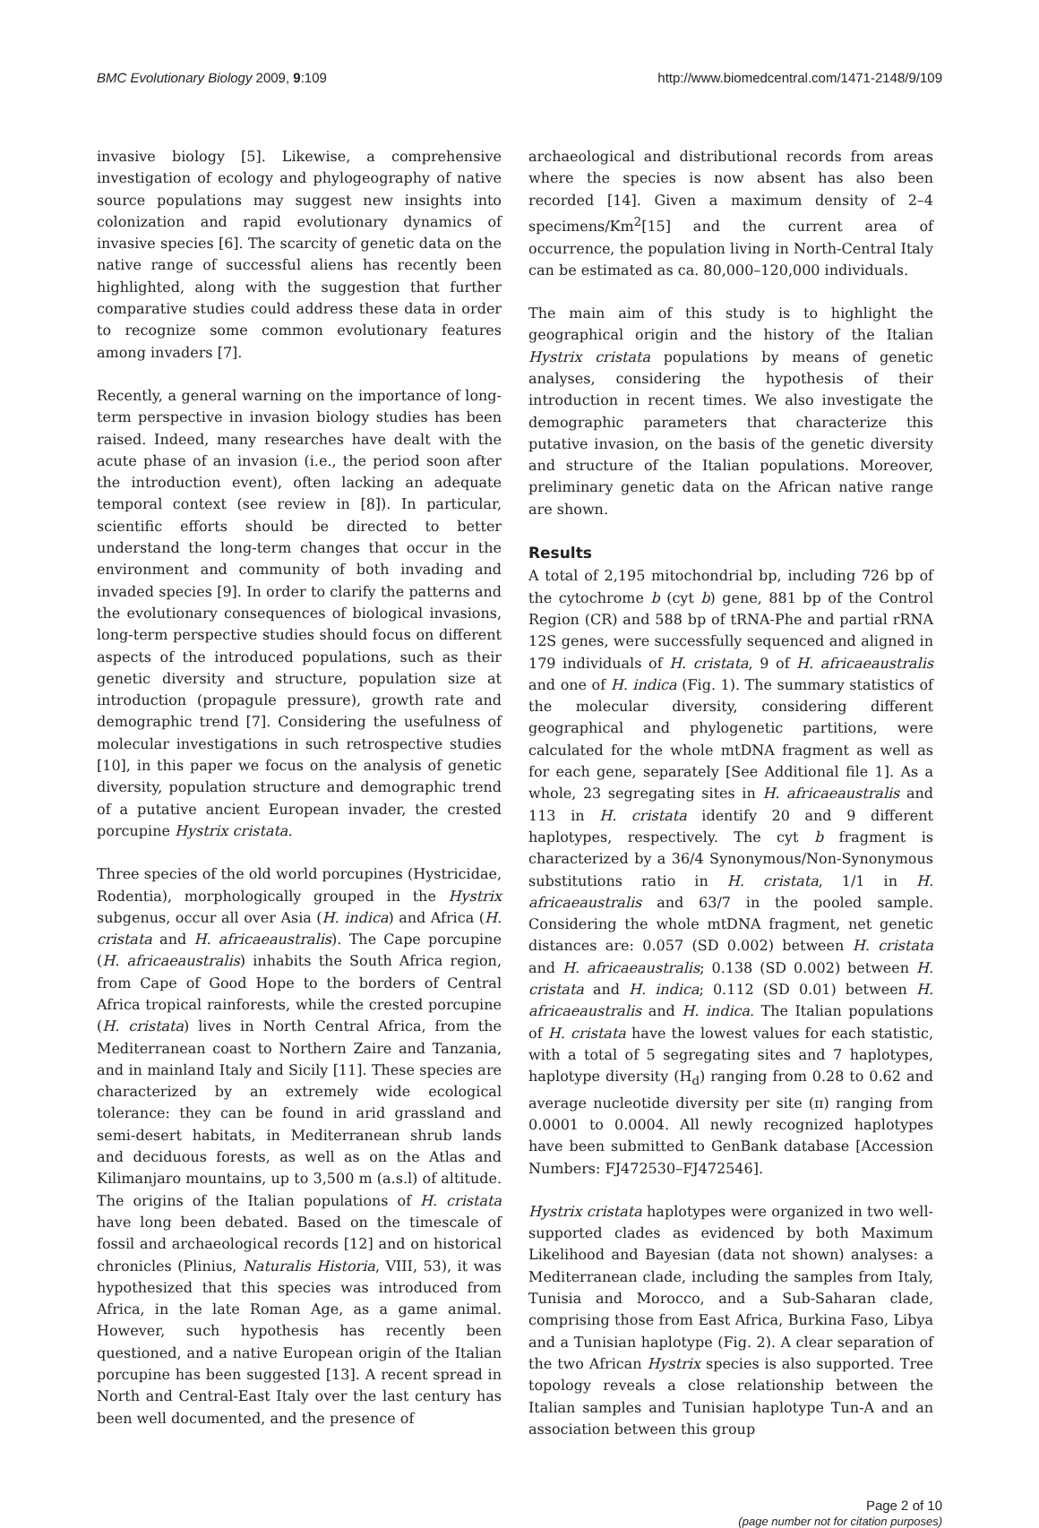BMC Evolutionary Biology 2009, 9:109 http://www.biomedcentral.com/1471-2148/9/109
invasive biology [5]. Likewise, a comprehensive investigation of ecology and phylogeography of native source populations may suggest new insights into colonization and rapid evolutionary dynamics of invasive species [6]. The scarcity of genetic data on the native range of successful aliens has recently been highlighted, along with the suggestion that further comparative studies could address these data in order to recognize some common evolutionary features among invaders [7].
Recently, a general warning on the importance of long-term perspective in invasion biology studies has been raised. Indeed, many researches have dealt with the acute phase of an invasion (i.e., the period soon after the introduction event), often lacking an adequate temporal context (see review in [8]). In particular, scientific efforts should be directed to better understand the long-term changes that occur in the environment and community of both invading and invaded species [9]. In order to clarify the patterns and the evolutionary consequences of biological invasions, long-term perspective studies should focus on different aspects of the introduced populations, such as their genetic diversity and structure, population size at introduction (propagule pressure), growth rate and demographic trend [7]. Considering the usefulness of molecular investigations in such retrospective studies [10], in this paper we focus on the analysis of genetic diversity, population structure and demographic trend of a putative ancient European invader, the crested porcupine Hystrix cristata.
Three species of the old world porcupines (Hystricidae, Rodentia), morphologically grouped in the Hystrix subgenus, occur all over Asia (H. indica) and Africa (H. cristata and H. africaeaustralis). The Cape porcupine (H. africaeaustralis) inhabits the South Africa region, from Cape of Good Hope to the borders of Central Africa tropical rainforests, while the crested porcupine (H. cristata) lives in North Central Africa, from the Mediterranean coast to Northern Zaire and Tanzania, and in mainland Italy and Sicily [11]. These species are characterized by an extremely wide ecological tolerance: they can be found in arid grassland and semi-desert habitats, in Mediterranean shrub lands and deciduous forests, as well as on the Atlas and Kilimanjaro mountains, up to 3,500 m (a.s.l) of altitude. The origins of the Italian populations of H. cristata have long been debated. Based on the timescale of fossil and archaeological records [12] and on historical chronicles (Plinius, Naturalis Historia, VIII, 53), it was hypothesized that this species was introduced from Africa, in the late Roman Age, as a game animal. However, such hypothesis has recently been questioned, and a native European origin of the Italian porcupine has been suggested [13]. A recent spread in North and Central-East Italy over the last century has been well documented, and the presence of
archaeological and distributional records from areas where the species is now absent has also been recorded [14]. Given a maximum density of 2–4 specimens/Km<sup>2</sup>[15] and the current area of occurrence, the population living in North-Central Italy can be estimated as ca. 80,000–120,000 individuals.
The main aim of this study is to highlight the geographical origin and the history of the Italian Hystrix cristata populations by means of genetic analyses, considering the hypothesis of their introduction in recent times. We also investigate the demographic parameters that characterize this putative invasion, on the basis of the genetic diversity and structure of the Italian populations. Moreover, preliminary genetic data on the African native range are shown.
Results
A total of 2,195 mitochondrial bp, including 726 bp of the cytochrome b (cyt b) gene, 881 bp of the Control Region (CR) and 588 bp of tRNA-Phe and partial rRNA 12S genes, were successfully sequenced and aligned in 179 individuals of H. cristata, 9 of H. africaeaustralis and one of H. indica (Fig. 1). The summary statistics of the molecular diversity, considering different geographical and phylogenetic partitions, were calculated for the whole mtDNA fragment as well as for each gene, separately [See Additional file 1]. As a whole, 23 segregating sites in H. africaeaustralis and 113 in H. cristata identify 20 and 9 different haplotypes, respectively. The cyt b fragment is characterized by a 36/4 Synonymous/Non-Synonymous substitutions ratio in H. cristata, 1/1 in H. africaeaustralis and 63/7 in the pooled sample. Considering the whole mtDNA fragment, net genetic distances are: 0.057 (SD 0.002) between H. cristata and H. africaeaustralis; 0.138 (SD 0.002) between H. cristata and H. indica; 0.112 (SD 0.01) between H. africaeaustralis and H. indica. The Italian populations of H. cristata have the lowest values for each statistic, with a total of 5 segregating sites and 7 haplotypes, haplotype diversity (H<sub>d</sub>) ranging from 0.28 to 0.62 and average nucleotide diversity per site (π) ranging from 0.0001 to 0.0004. All newly recognized haplotypes have been submitted to GenBank database [Accession Numbers: FJ472530–FJ472546].
Hystrix cristata haplotypes were organized in two well-supported clades as evidenced by both Maximum Likelihood and Bayesian (data not shown) analyses: a Mediterranean clade, including the samples from Italy, Tunisia and Morocco, and a Sub-Saharan clade, comprising those from East Africa, Burkina Faso, Libya and a Tunisian haplotype (Fig. 2). A clear separation of the two African Hystrix species is also supported. Tree topology reveals a close relationship between the Italian samples and Tunisian haplotype Tun-A and an association between this group
Page 2 of 10
(page number not for citation purposes)